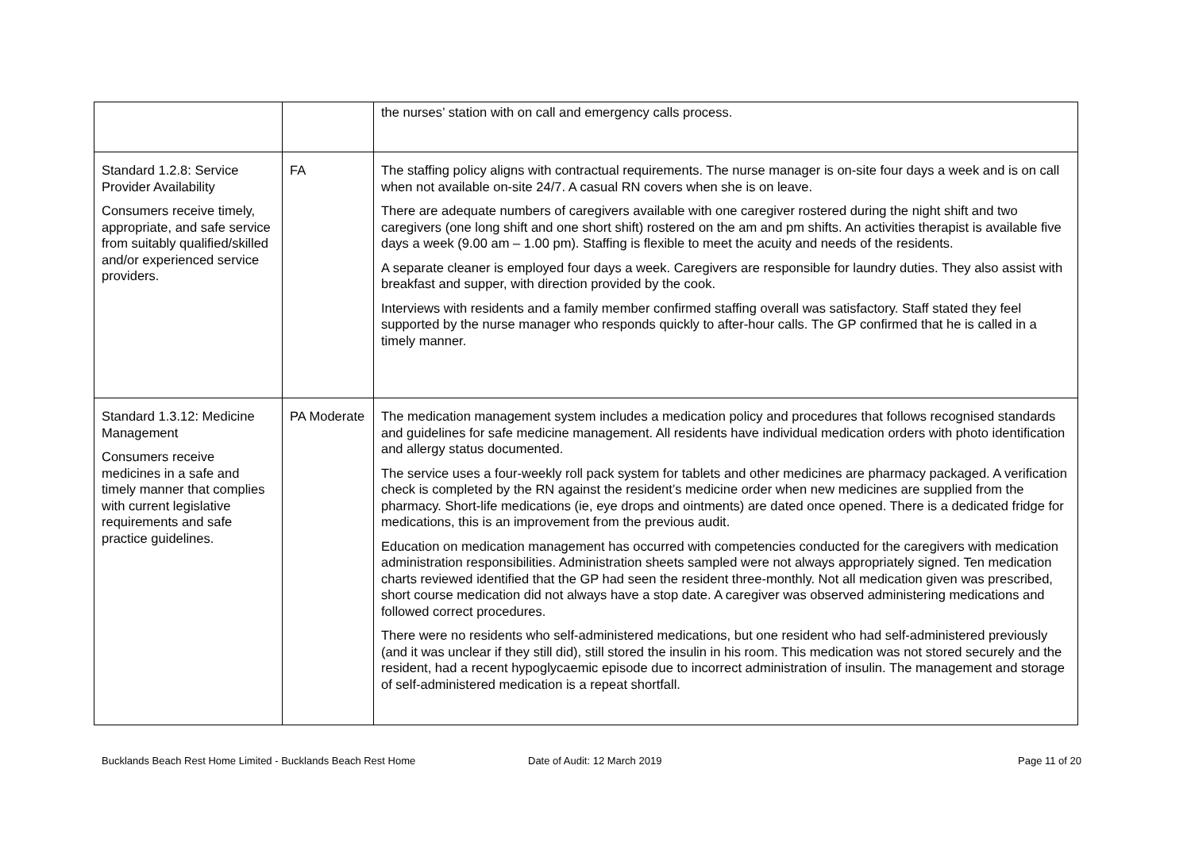| | | the nurses’ station with on call and emergency calls process. |
| Standard 1.2.8: Service Provider Availability Consumers receive timely, appropriate, and safe service from suitably qualified/skilled and/or experienced service providers. | FA | The staffing policy aligns with contractual requirements. The nurse manager is on-site four days a week and is on call when not available on-site 24/7. A casual RN covers when she is on leave. There are adequate numbers of caregivers available with one caregiver rostered during the night shift and two caregivers (one long shift and one short shift) rostered on the am and pm shifts. An activities therapist is available five days a week (9.00 am – 1.00 pm). Staffing is flexible to meet the acuity and needs of the residents. A separate cleaner is employed four days a week. Caregivers are responsible for laundry duties. They also assist with breakfast and supper, with direction provided by the cook. Interviews with residents and a family member confirmed staffing overall was satisfactory. Staff stated they feel supported by the nurse manager who responds quickly to after-hour calls. The GP confirmed that he is called in a timely manner. |
| Standard 1.3.12: Medicine Management Consumers receive medicines in a safe and timely manner that complies with current legislative requirements and safe practice guidelines. | PA Moderate | The medication management system includes a medication policy and procedures that follows recognised standards and guidelines for safe medicine management. All residents have individual medication orders with photo identification and allergy status documented. The service uses a four-weekly roll pack system for tablets and other medicines are pharmacy packaged. A verification check is completed by the RN against the resident’s medicine order when new medicines are supplied from the pharmacy. Short-life medications (ie, eye drops and ointments) are dated once opened. There is a dedicated fridge for medications, this is an improvement from the previous audit. Education on medication management has occurred with competencies conducted for the caregivers with medication administration responsibilities. Administration sheets sampled were not always appropriately signed. Ten medication charts reviewed identified that the GP had seen the resident three-monthly. Not all medication given was prescribed, short course medication did not always have a stop date. A caregiver was observed administering medications and followed correct procedures. There were no residents who self-administered medications, but one resident who had self-administered previously (and it was unclear if they still did), still stored the insulin in his room. This medication was not stored securely and the resident, had a recent hypoglycaemic episode due to incorrect administration of insulin. The management and storage of self-administered medication is a repeat shortfall. |
Bucklands Beach Rest Home Limited - Bucklands Beach Rest Home Date of Audit: 12 March 2019 Page 11 of 20